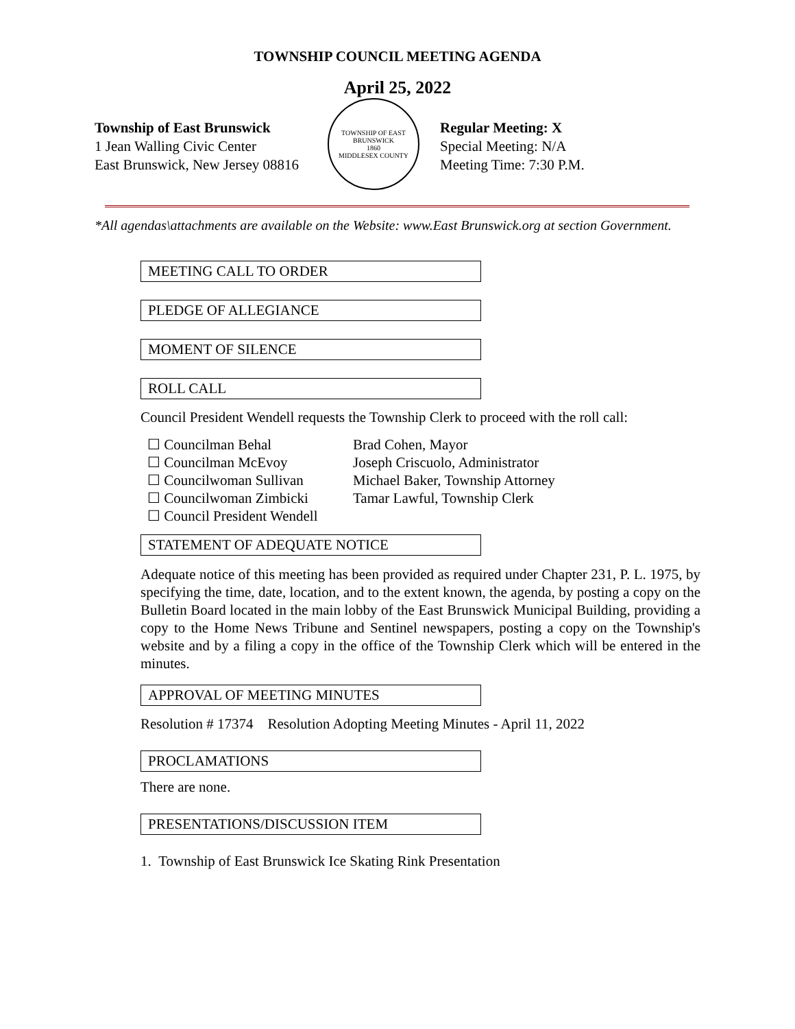TOWNSHIP COUNCIL MEETING AGENDA
April 25, 2022
Township of East Brunswick
1 Jean Walling Civic Center
East Brunswick, New Jersey 08816
TOWNSHIP OF EAST BRUNSWICK
1860
MIDDLESEX COUNTY
Regular Meeting: X
Special Meeting: N/A
Meeting Time: 7:30 P.M.
*All agendas\attachments are available on the Website: www.East Brunswick.org at section Government.
MEETING CALL TO ORDER
PLEDGE OF ALLEGIANCE
MOMENT OF SILENCE
ROLL CALL
Council President Wendell requests the Township Clerk to proceed with the roll call:
☐ Councilman Behal
☐ Councilman McEvoy
☐ Councilwoman Sullivan
☐ Councilwoman Zimbicki
☐ Council President Wendell
Brad Cohen, Mayor
Joseph Criscuolo, Administrator
Michael Baker, Township Attorney
Tamar Lawful, Township Clerk
STATEMENT OF ADEQUATE NOTICE
Adequate notice of this meeting has been provided as required under Chapter 231, P. L. 1975, by specifying the time, date, location, and to the extent known, the agenda, by posting a copy on the Bulletin Board located in the main lobby of the East Brunswick Municipal Building, providing a copy to the Home News Tribune and Sentinel newspapers, posting a copy on the Township's website and by a filing a copy in the office of the Township Clerk which will be entered in the minutes.
APPROVAL OF MEETING MINUTES
Resolution # 17374 Resolution Adopting Meeting Minutes - April 11, 2022
PROCLAMATIONS
There are none.
PRESENTATIONS/DISCUSSION ITEM
1. Township of East Brunswick Ice Skating Rink Presentation